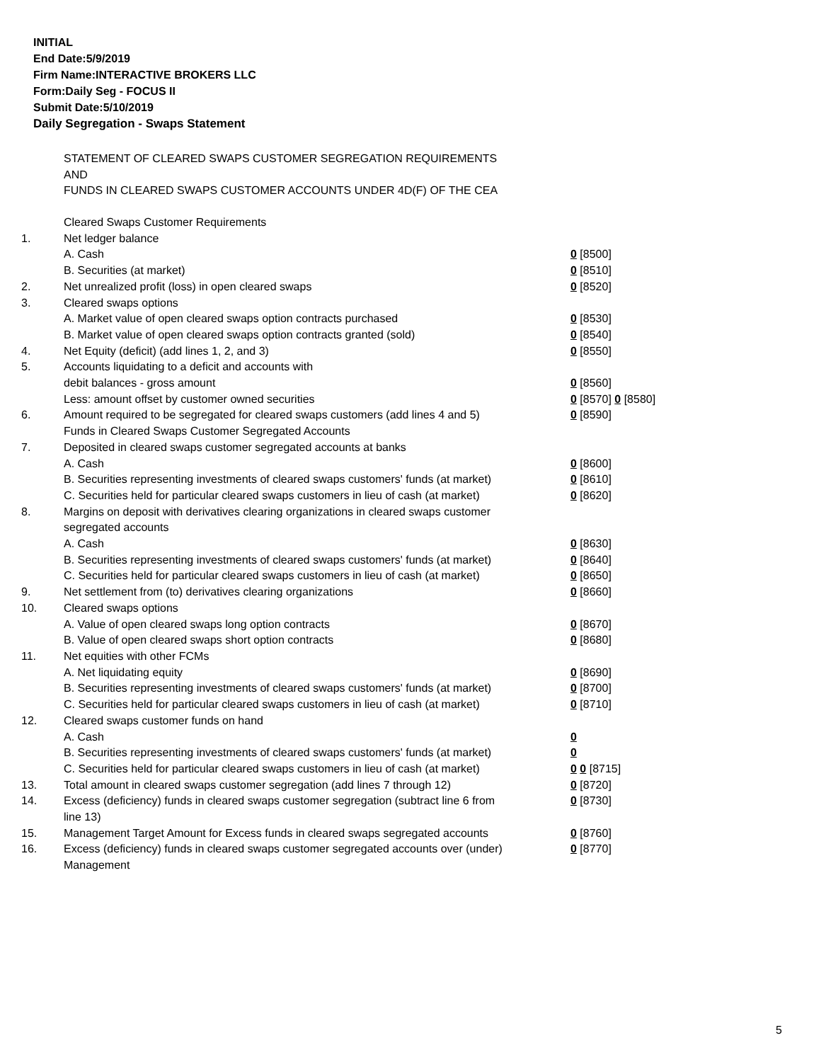INITIAL
End Date:5/9/2019
Firm Name:INTERACTIVE BROKERS LLC
Form:Daily Seg - FOCUS II
Submit Date:5/10/2019
Daily Segregation - Swaps Statement
STATEMENT OF CLEARED SWAPS CUSTOMER SEGREGATION REQUIREMENTS
AND
FUNDS IN CLEARED SWAPS CUSTOMER ACCOUNTS UNDER 4D(F) OF THE CEA
| | Cleared Swaps Customer Requirements | |
| 1. | Net ledger balance | |
| | A. Cash | 0 [8500] |
| | B. Securities (at market) | 0 [8510] |
| 2. | Net unrealized profit (loss) in open cleared swaps | 0 [8520] |
| 3. | Cleared swaps options | |
| | A. Market value of open cleared swaps option contracts purchased | 0 [8530] |
| | B. Market value of open cleared swaps option contracts granted (sold) | 0 [8540] |
| 4. | Net Equity (deficit) (add lines 1, 2, and 3) | 0 [8550] |
| 5. | Accounts liquidating to a deficit and accounts with | |
| | debit balances - gross amount | 0 [8560] |
| | Less: amount offset by customer owned securities | 0 [8570] 0 [8580] |
| 6. | Amount required to be segregated for cleared swaps customers (add lines 4 and 5) | 0 [8590] |
| | Funds in Cleared Swaps Customer Segregated Accounts | |
| 7. | Deposited in cleared swaps customer segregated accounts at banks | |
| | A. Cash | 0 [8600] |
| | B. Securities representing investments of cleared swaps customers' funds (at market) | 0 [8610] |
| | C. Securities held for particular cleared swaps customers in lieu of cash (at market) | 0 [8620] |
| 8. | Margins on deposit with derivatives clearing organizations in cleared swaps customer segregated accounts | |
| | A. Cash | 0 [8630] |
| | B. Securities representing investments of cleared swaps customers' funds (at market) | 0 [8640] |
| | C. Securities held for particular cleared swaps customers in lieu of cash (at market) | 0 [8650] |
| 9. | Net settlement from (to) derivatives clearing organizations | 0 [8660] |
| 10. | Cleared swaps options | |
| | A. Value of open cleared swaps long option contracts | 0 [8670] |
| | B. Value of open cleared swaps short option contracts | 0 [8680] |
| 11. | Net equities with other FCMs | |
| | A. Net liquidating equity | 0 [8690] |
| | B. Securities representing investments of cleared swaps customers' funds (at market) | 0 [8700] |
| | C. Securities held for particular cleared swaps customers in lieu of cash (at market) | 0 [8710] |
| 12. | Cleared swaps customer funds on hand | |
| | A. Cash | 0 |
| | B. Securities representing investments of cleared swaps customers' funds (at market) | 0 |
| | C. Securities held for particular cleared swaps customers in lieu of cash (at market) | 0 0 [8715] |
| 13. | Total amount in cleared swaps customer segregation (add lines 7 through 12) | 0 [8720] |
| 14. | Excess (deficiency) funds in cleared swaps customer segregation (subtract line 6 from line 13) | 0 [8730] |
| 15. | Management Target Amount for Excess funds in cleared swaps segregated accounts | 0 [8760] |
| 16. | Excess (deficiency) funds in cleared swaps customer segregated accounts over (under) Management | 0 [8770] |
5